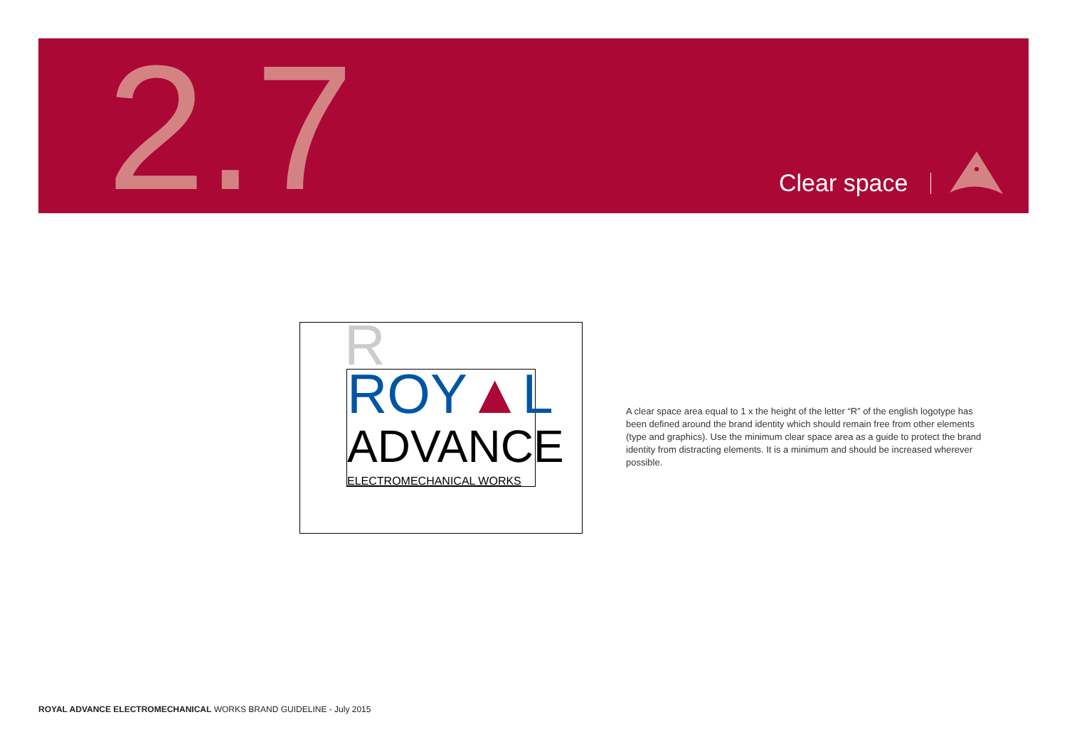2.7 Clear space
R
ROY▲L
ADVANCE
ELECTROMECHANICAL WORKS
A clear space area equal to 1 x the height of the letter “R” of the english logotype has been defined around the brand identity which should remain free from other elements (type and graphics). Use the minimum clear space area as a guide to protect the brand identity from distracting elements. It is a minimum and should be increased wherever possible.
ROYAL ADVANCE ELECTROMECHANICAL WORKS BRAND GUIDELINE - July 2015